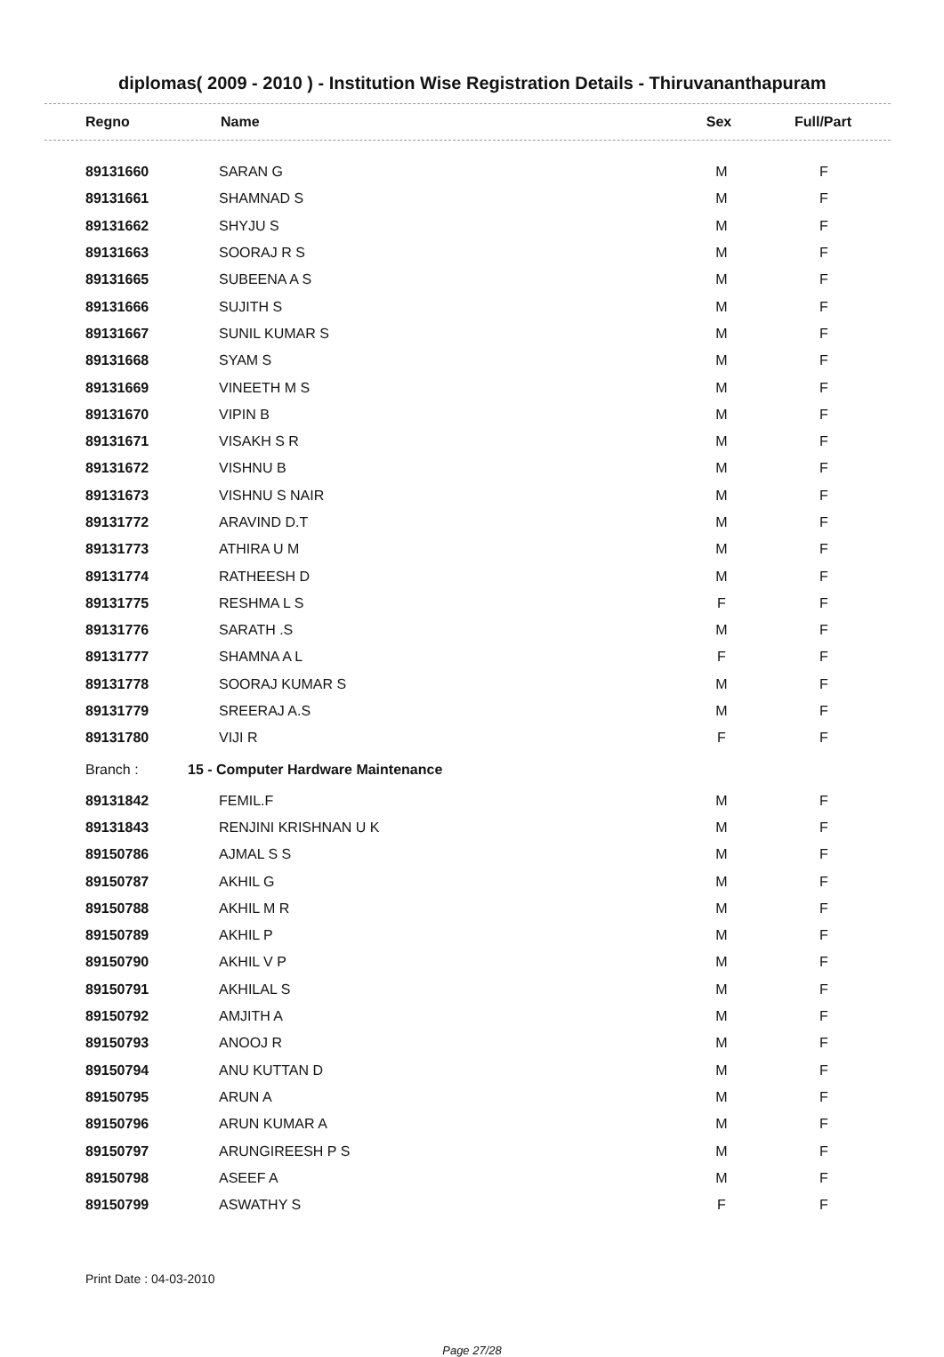diplomas( 2009 - 2010 ) - Institution Wise Registration Details - Thiruvananthapuram
| Regno | Name | Sex | Full/Part |
| --- | --- | --- | --- |
| 89131660 | SARAN G | M | F |
| 89131661 | SHAMNAD S | M | F |
| 89131662 | SHYJU S | M | F |
| 89131663 | SOORAJ R S | M | F |
| 89131665 | SUBEENA A S | M | F |
| 89131666 | SUJITH S | M | F |
| 89131667 | SUNIL KUMAR S | M | F |
| 89131668 | SYAM S | M | F |
| 89131669 | VINEETH M S | M | F |
| 89131670 | VIPIN B | M | F |
| 89131671 | VISAKH S R | M | F |
| 89131672 | VISHNU B | M | F |
| 89131673 | VISHNU S NAIR | M | F |
| 89131772 | ARAVIND D.T | M | F |
| 89131773 | ATHIRA U M | M | F |
| 89131774 | RATHEESH D | M | F |
| 89131775 | RESHMA L S | F | F |
| 89131776 | SARATH .S | M | F |
| 89131777 | SHAMNA A L | F | F |
| 89131778 | SOORAJ KUMAR S | M | F |
| 89131779 | SREERAJ A.S | M | F |
| 89131780 | VIJI R | F | F |
| Branch : | 15 - Computer Hardware Maintenance | | |
| 89131842 | FEMIL.F | M | F |
| 89131843 | RENJINI KRISHNAN U K | M | F |
| 89150786 | AJMAL S S | M | F |
| 89150787 | AKHIL G | M | F |
| 89150788 | AKHIL M R | M | F |
| 89150789 | AKHIL P | M | F |
| 89150790 | AKHIL V P | M | F |
| 89150791 | AKHILAL S | M | F |
| 89150792 | AMJITH A | M | F |
| 89150793 | ANOOJ R | M | F |
| 89150794 | ANU KUTTAN D | M | F |
| 89150795 | ARUN A | M | F |
| 89150796 | ARUN KUMAR A | M | F |
| 89150797 | ARUNGIREESH P S | M | F |
| 89150798 | ASEEF A | M | F |
| 89150799 | ASWATHY S | F | F |
Print Date : 04-03-2010
Page 27/28